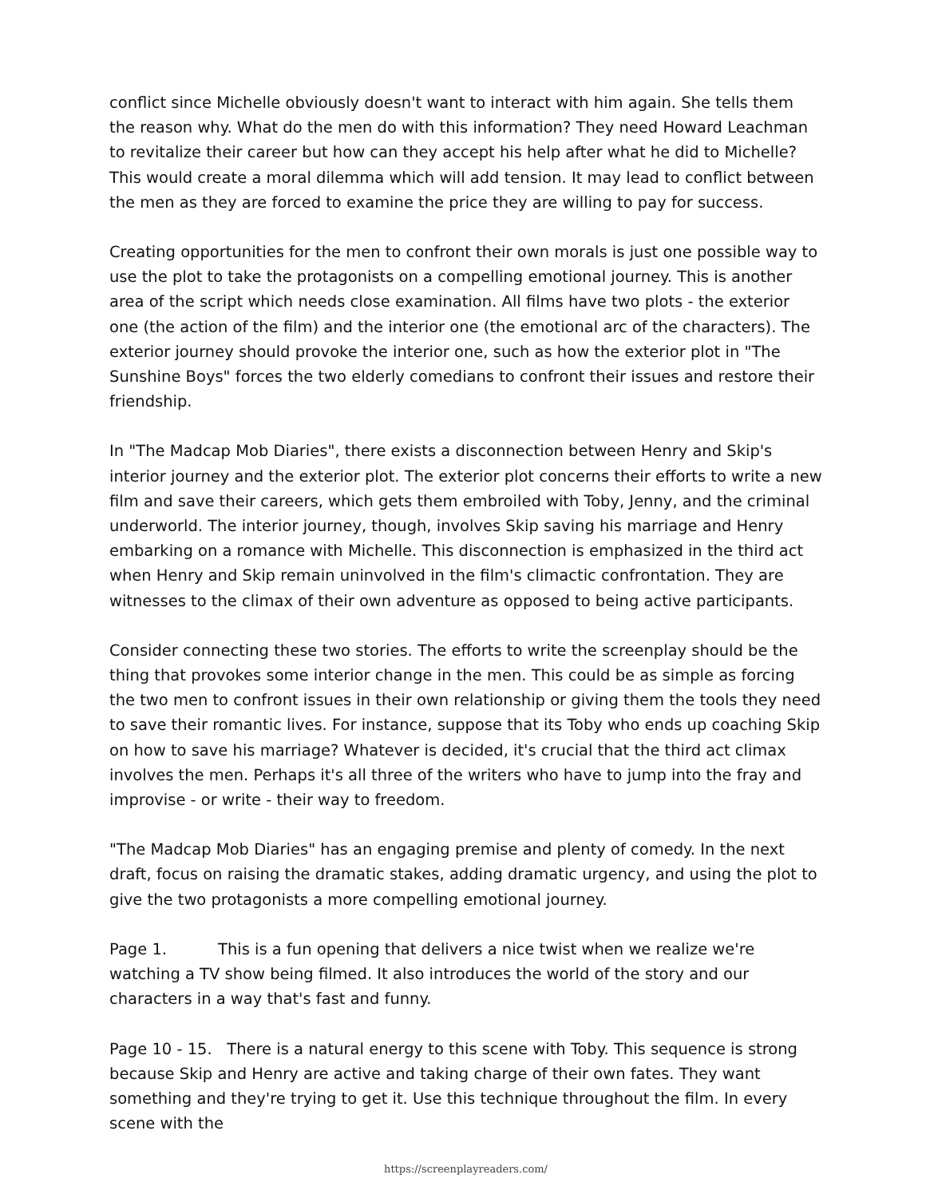conflict since Michelle obviously doesn't want to interact with him again. She tells them the reason why. What do the men do with this information? They need Howard Leachman to revitalize their career but how can they accept his help after what he did to Michelle? This would create a moral dilemma which will add tension. It may lead to conflict between the men as they are forced to examine the price they are willing to pay for success.
Creating opportunities for the men to confront their own morals is just one possible way to use the plot to take the protagonists on a compelling emotional journey. This is another area of the script which needs close examination. All films have two plots - the exterior one (the action of the film) and the interior one (the emotional arc of the characters). The exterior journey should provoke the interior one, such as how the exterior plot in "The Sunshine Boys" forces the two elderly comedians to confront their issues and restore their friendship.
In "The Madcap Mob Diaries", there exists a disconnection between Henry and Skip's interior journey and the exterior plot. The exterior plot concerns their efforts to write a new film and save their careers, which gets them embroiled with Toby, Jenny, and the criminal underworld. The interior journey, though, involves Skip saving his marriage and Henry embarking on a romance with Michelle. This disconnection is emphasized in the third act when Henry and Skip remain uninvolved in the film's climactic confrontation. They are witnesses to the climax of their own adventure as opposed to being active participants.
Consider connecting these two stories. The efforts to write the screenplay should be the thing that provokes some interior change in the men. This could be as simple as forcing the two men to confront issues in their own relationship or giving them the tools they need to save their romantic lives. For instance, suppose that its Toby who ends up coaching Skip on how to save his marriage? Whatever is decided, it's crucial that the third act climax involves the men. Perhaps it's all three of the writers who have to jump into the fray and improvise - or write - their way to freedom.
"The Madcap Mob Diaries" has an engaging premise and plenty of comedy. In the next draft, focus on raising the dramatic stakes, adding dramatic urgency, and using the plot to give the two protagonists a more compelling emotional journey.
Page 1. This is a fun opening that delivers a nice twist when we realize we're watching a TV show being filmed. It also introduces the world of the story and our characters in a way that's fast and funny.
Page 10 - 15. There is a natural energy to this scene with Toby. This sequence is strong because Skip and Henry are active and taking charge of their own fates. They want something and they're trying to get it. Use this technique throughout the film. In every scene with the
https://screenplayreaders.com/